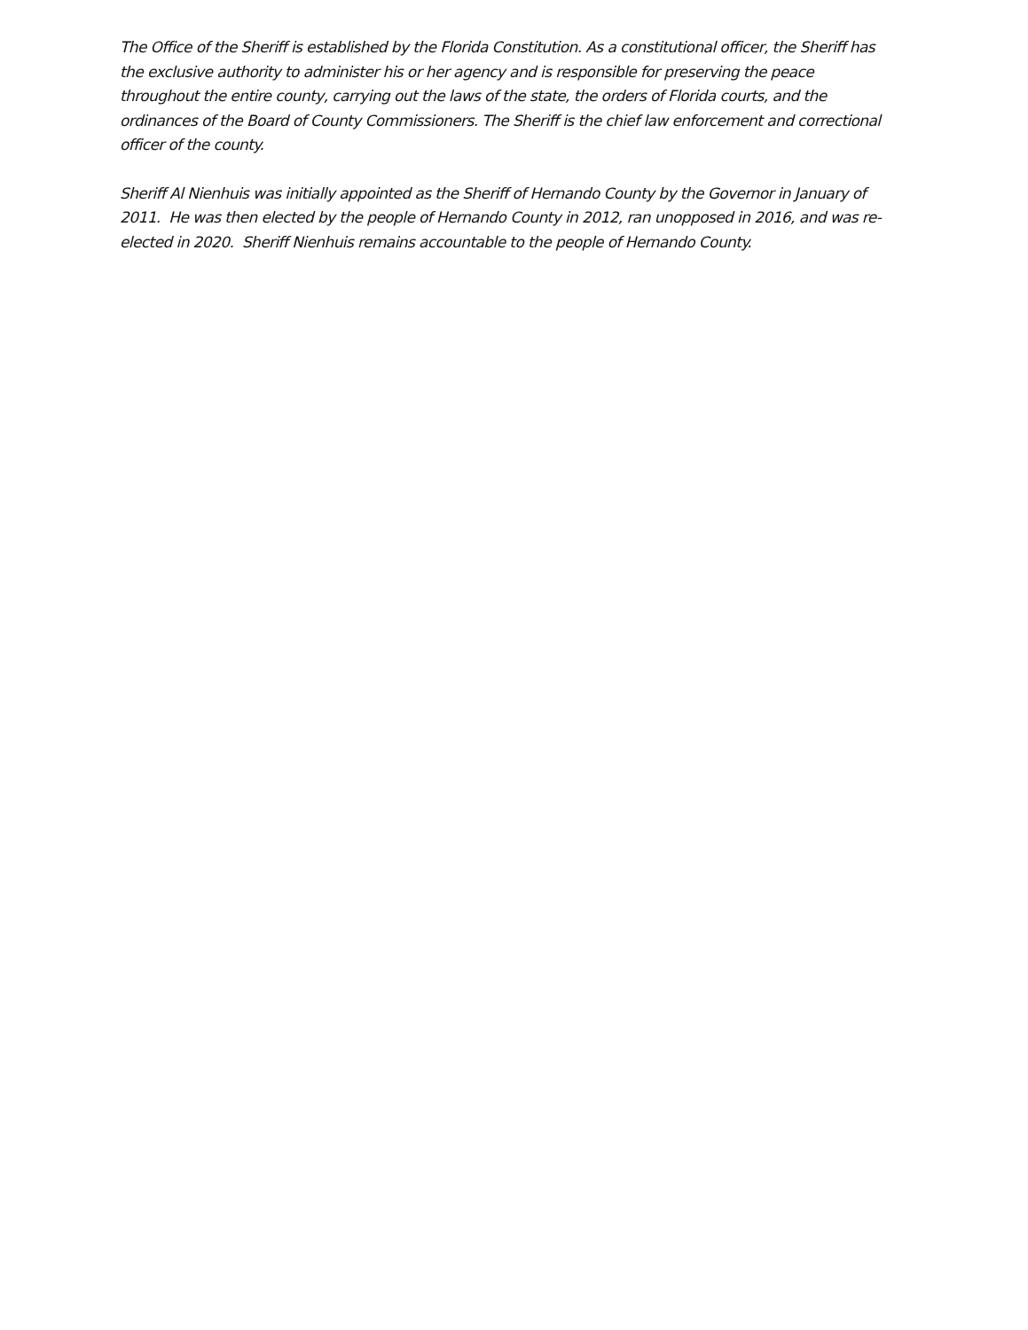The Office of the Sheriff is established by the Florida Constitution. As a constitutional officer, the Sheriff has the exclusive authority to administer his or her agency and is responsible for preserving the peace throughout the entire county, carrying out the laws of the state, the orders of Florida courts, and the ordinances of the Board of County Commissioners. The Sheriff is the chief law enforcement and correctional officer of the county.
Sheriff Al Nienhuis was initially appointed as the Sheriff of Hernando County by the Governor in January of 2011. He was then elected by the people of Hernando County in 2012, ran unopposed in 2016, and was re-elected in 2020. Sheriff Nienhuis remains accountable to the people of Hernando County.